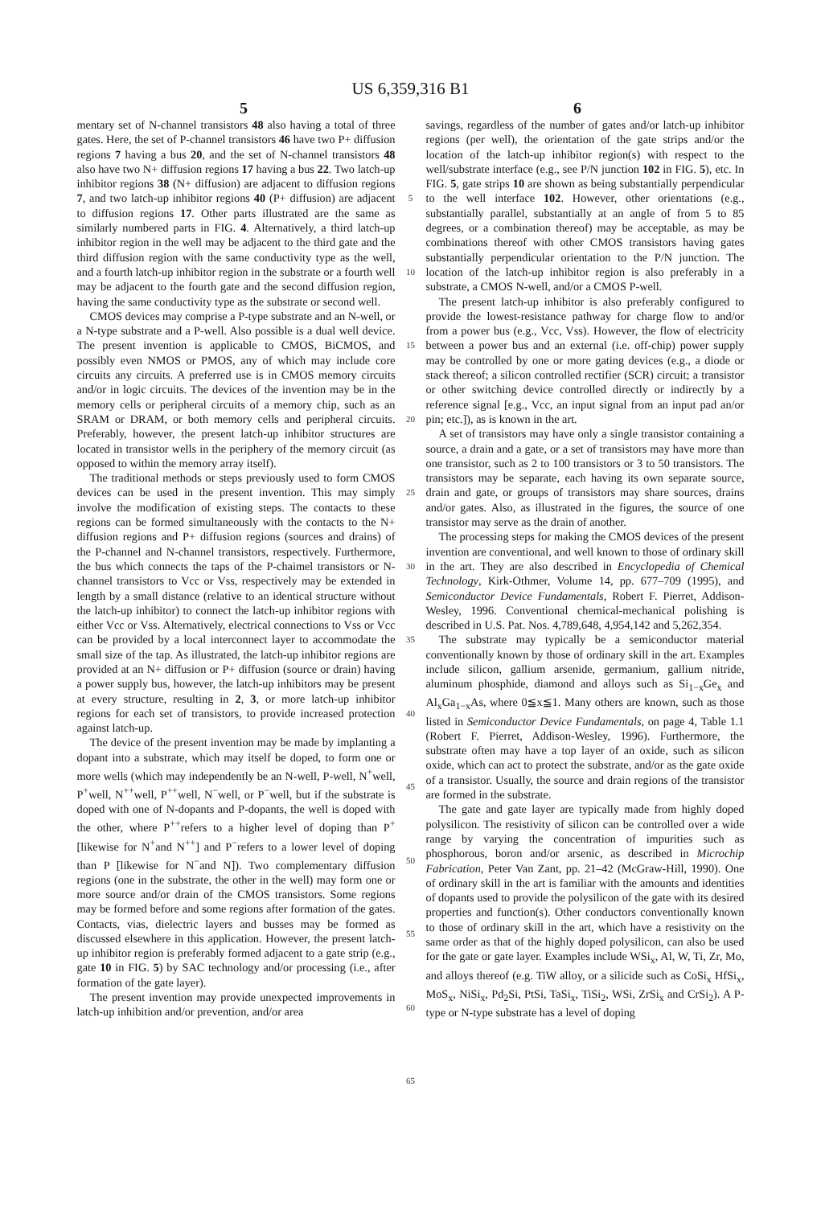US 6,359,316 B1
5 6
mentary set of N-channel transistors 48 also having a total of three gates. Here, the set of P-channel transistors 46 have two P+ diffusion regions 7 having a bus 20, and the set of N-channel transistors 48 also have two N+ diffusion regions 17 having a bus 22. Two latch-up inhibitor regions 38 (N+ diffusion) are adjacent to diffusion regions 7, and two latch-up inhibitor regions 40 (P+ diffusion) are adjacent to diffusion regions 17. Other parts illustrated are the same as similarly numbered parts in FIG. 4. Alternatively, a third latch-up inhibitor region in the well may be adjacent to the third gate and the third diffusion region with the same conductivity type as the well, and a fourth latch-up inhibitor region in the substrate or a fourth well may be adjacent to the fourth gate and the second diffusion region, having the same conductivity type as the substrate or second well.
CMOS devices may comprise a P-type substrate and an N-well, or a N-type substrate and a P-well. Also possible is a dual well device. The present invention is applicable to CMOS, BiCMOS, and possibly even NMOS or PMOS, any of which may include core circuits any circuits. A preferred use is in CMOS memory circuits and/or in logic circuits. The devices of the invention may be in the memory cells or peripheral circuits of a memory chip, such as an SRAM or DRAM, or both memory cells and peripheral circuits. Preferably, however, the present latch-up inhibitor structures are located in transistor wells in the periphery of the memory circuit (as opposed to within the memory array itself).
The traditional methods or steps previously used to form CMOS devices can be used in the present invention. This may simply involve the modification of existing steps. The contacts to these regions can be formed simultaneously with the contacts to the N+ diffusion regions and P+ diffusion regions (sources and drains) of the P-channel and N-channel transistors, respectively. Furthermore, the bus which connects the taps of the P-chaimel transistors or N-channel transistors to Vcc or Vss, respectively may be extended in length by a small distance (relative to an identical structure without the latch-up inhibitor) to connect the latch-up inhibitor regions with either Vcc or Vss. Alternatively, electrical connections to Vss or Vcc can be provided by a local interconnect layer to accommodate the small size of the tap. As illustrated, the latch-up inhibitor regions are provided at an N+ diffusion or P+ diffusion (source or drain) having a power supply bus, however, the latch-up inhibitors may be present at every structure, resulting in 2, 3, or more latch-up inhibitor regions for each set of transistors, to provide increased protection against latch-up.
The device of the present invention may be made by implanting a dopant into a substrate, which may itself be doped, to form one or more wells (which may independently be an N-well, P-well, N<sup>+</sup>well, P<sup>+</sup>well, N<sup>++</sup>well, P<sup>++</sup>well, N<sup>−</sup>well, or P<sup>−</sup>well, but if the substrate is doped with one of N-dopants and P-dopants, the well is doped with the other, where P<sup>++</sup>refers to a higher level of doping than P<sup>+</sup>[likewise for N<sup>+</sup>and N<sup>++</sup>] and P<sup>−</sup>refers to a lower level of doping than P [likewise for N<sup>−</sup>and N]). Two complementary diffusion regions (one in the substrate, the other in the well) may form one or more source and/or drain of the CMOS transistors. Some regions may be formed before and some regions after formation of the gates. Contacts, vias, dielectric layers and busses may be formed as discussed elsewhere in this application. However, the present latch-up inhibitor region is preferably formed adjacent to a gate strip (e.g., gate 10 in FIG. 5) by SAC technology and/or processing (i.e., after formation of the gate layer).
The present invention may provide unexpected improvements in latch-up inhibition and/or prevention, and/or area
5
10
15
20
25
30
35
40
45
50
55
60
65
savings, regardless of the number of gates and/or latch-up inhibitor regions (per well), the orientation of the gate strips and/or the location of the latch-up inhibitor region(s) with respect to the well/substrate interface (e.g., see P/N junction 102 in FIG. 5), etc. In FIG. 5, gate strips 10 are shown as being substantially perpendicular to the well interface 102. However, other orientations (e.g., substantially parallel, substantially at an angle of from 5 to 85 degrees, or a combination thereof) may be acceptable, as may be combinations thereof with other CMOS transistors having gates substantially perpendicular orientation to the P/N junction. The location of the latch-up inhibitor region is also preferably in a substrate, a CMOS N-well, and/or a CMOS P-well.
The present latch-up inhibitor is also preferably configured to provide the lowest-resistance pathway for charge flow to and/or from a power bus (e.g., Vcc, Vss). However, the flow of electricity between a power bus and an external (i.e. off-chip) power supply may be controlled by one or more gating devices (e.g., a diode or stack thereof; a silicon controlled rectifier (SCR) circuit; a transistor or other switching device controlled directly or indirectly by a reference signal [e.g., Vcc, an input signal from an input pad an/or pin; etc.]), as is known in the art.
A set of transistors may have only a single transistor containing a source, a drain and a gate, or a set of transistors may have more than one transistor, such as 2 to 100 transistors or 3 to 50 transistors. The transistors may be separate, each having its own separate source, drain and gate, or groups of transistors may share sources, drains and/or gates. Also, as illustrated in the figures, the source of one transistor may serve as the drain of another.
The processing steps for making the CMOS devices of the present invention are conventional, and well known to those of ordinary skill in the art. They are also described in Encyclopedia of Chemical Technology, Kirk-Othmer, Volume 14, pp. 677–709 (1995), and Semiconductor Device Fundamentals, Robert F. Pierret, Addison-Wesley, 1996. Conventional chemical-mechanical polishing is described in U.S. Pat. Nos. 4,789,648, 4,954,142 and 5,262,354.
The substrate may typically be a semiconductor material conventionally known by those of ordinary skill in the art. Examples include silicon, gallium arsenide, germanium, gallium nitride, aluminum phosphide, diamond and alloys such as Si<sub>1−x</sub>Ge<sub>x</sub> and Al<sub>x</sub>Ga<sub>1−x</sub>As, where 0≦x≦1. Many others are known, such as those listed in Semiconductor Device Fundamentals, on page 4, Table 1.1 (Robert F. Pierret, Addison-Wesley, 1996). Furthermore, the substrate often may have a top layer of an oxide, such as silicon oxide, which can act to protect the substrate, and/or as the gate oxide of a transistor. Usually, the source and drain regions of the transistor are formed in the substrate.
The gate and gate layer are typically made from highly doped polysilicon. The resistivity of silicon can be controlled over a wide range by varying the concentration of impurities such as phosphorous, boron and/or arsenic, as described in Microchip Fabrication, Peter Van Zant, pp. 21–42 (McGraw-Hill, 1990). One of ordinary skill in the art is familiar with the amounts and identities of dopants used to provide the polysilicon of the gate with its desired properties and function(s). Other conductors conventionally known to those of ordinary skill in the art, which have a resistivity on the same order as that of the highly doped polysilicon, can also be used for the gate or gate layer. Examples include WSi<sub>x</sub>, Al, W, Ti, Zr, Mo, and alloys thereof (e.g. TiW alloy, or a silicide such as CoSi<sub>x</sub> HfSi<sub>x</sub>, MoS<sub>x</sub>, NiSi<sub>x</sub>, Pd<sub>2</sub>Si, PtSi, TaSi<sub>x</sub>, TiSi<sub>2</sub>, WSi, ZrSi<sub>x</sub> and CrSi<sub>2</sub>). A P-type or N-type substrate has a level of doping